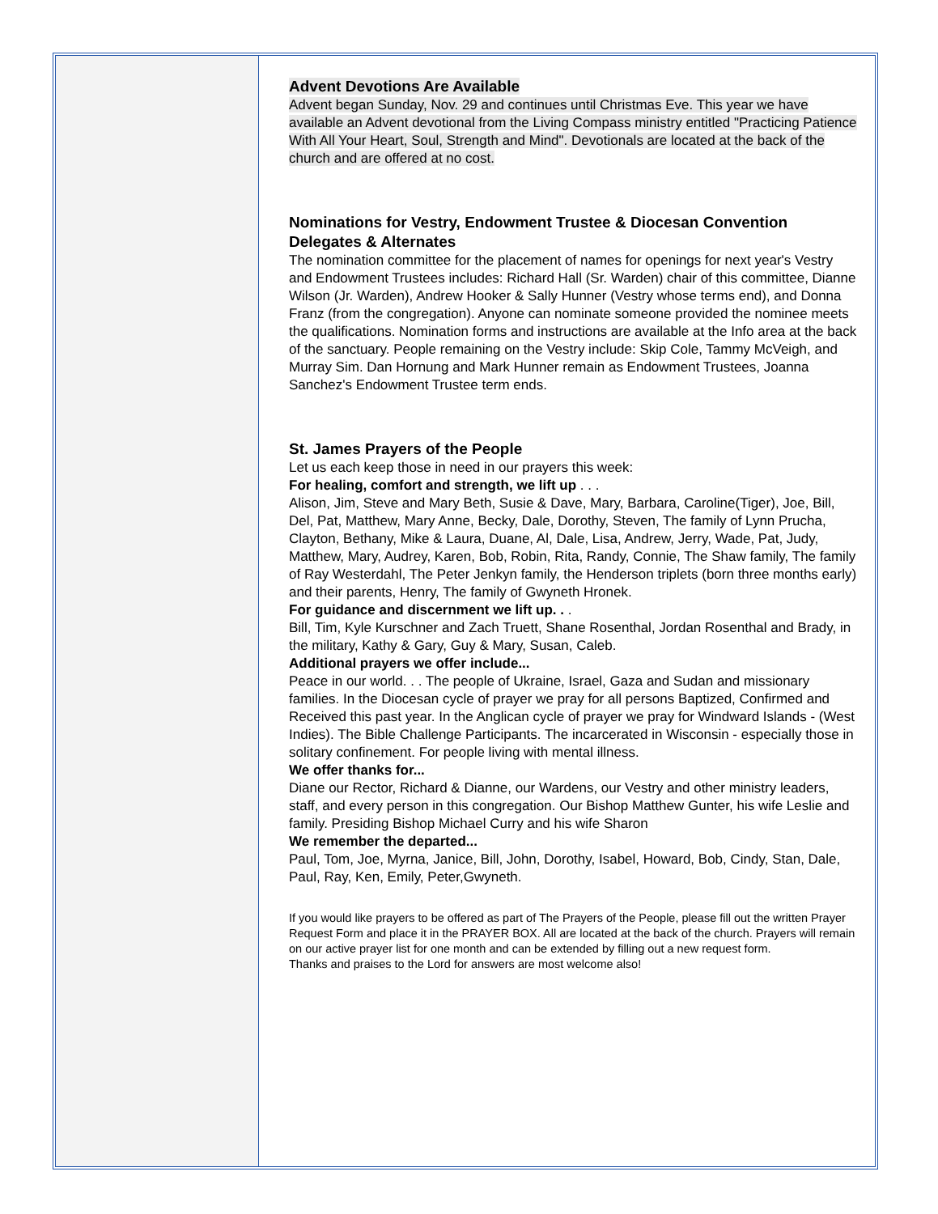Advent Devotions Are Available
Advent began Sunday, Nov. 29 and continues until Christmas Eve. This year we have available an Advent devotional from the Living Compass ministry entitled "Practicing Patience With All Your Heart, Soul, Strength and Mind". Devotionals are located at the back of the church and are offered at no cost.
Nominations for Vestry, Endowment Trustee & Diocesan Convention Delegates & Alternates
The nomination committee for the placement of names for openings for next year's Vestry and Endowment Trustees includes: Richard Hall (Sr. Warden) chair of this committee, Dianne Wilson (Jr. Warden), Andrew Hooker & Sally Hunner (Vestry whose terms end), and Donna Franz (from the congregation). Anyone can nominate someone provided the nominee meets the qualifications. Nomination forms and instructions are available at the Info area at the back of the sanctuary. People remaining on the Vestry include: Skip Cole, Tammy McVeigh, and Murray Sim. Dan Hornung and Mark Hunner remain as Endowment Trustees, Joanna Sanchez's Endowment Trustee term ends.
St. James Prayers of the People
Let us each keep those in need in our prayers this week:
For healing, comfort and strength, we lift up . . .
Alison, Jim, Steve and Mary Beth, Susie & Dave, Mary, Barbara, Caroline(Tiger), Joe, Bill, Del, Pat, Matthew, Mary Anne, Becky, Dale, Dorothy, Steven, The family of Lynn Prucha, Clayton, Bethany, Mike & Laura, Duane, Al, Dale, Lisa, Andrew, Jerry, Wade, Pat, Judy, Matthew, Mary, Audrey, Karen, Bob, Robin, Rita, Randy, Connie, The Shaw family, The family of Ray Westerdahl, The Peter Jenkyn family, the Henderson triplets (born three months early) and their parents, Henry, The family of Gwyneth Hronek.
For guidance and discernment we lift up. . .
Bill, Tim, Kyle Kurschner and Zach Truett, Shane Rosenthal, Jordan Rosenthal and Brady, in the military, Kathy & Gary, Guy & Mary, Susan, Caleb.
Additional prayers we offer include...
Peace in our world. . . The people of Ukraine, Israel, Gaza and Sudan and missionary families. In the Diocesan cycle of prayer we pray for all persons Baptized, Confirmed and Received this past year. In the Anglican cycle of prayer we pray for Windward Islands - (West Indies). The Bible Challenge Participants. The incarcerated in Wisconsin - especially those in solitary confinement. For people living with mental illness.
We offer thanks for...
Diane our Rector, Richard & Dianne, our Wardens, our Vestry and other ministry leaders, staff, and every person in this congregation. Our Bishop Matthew Gunter, his wife Leslie and family. Presiding Bishop Michael Curry and his wife Sharon
We remember the departed...
Paul, Tom, Joe, Myrna, Janice, Bill, John, Dorothy, Isabel, Howard, Bob, Cindy, Stan, Dale, Paul, Ray, Ken, Emily, Peter,Gwyneth.
If you would like prayers to be offered as part of The Prayers of the People, please fill out the written Prayer Request Form and place it in the PRAYER BOX. All are located at the back of the church. Prayers will remain on our active prayer list for one month and can be extended by filling out a new request form.
Thanks and praises to the Lord for answers are most welcome also!